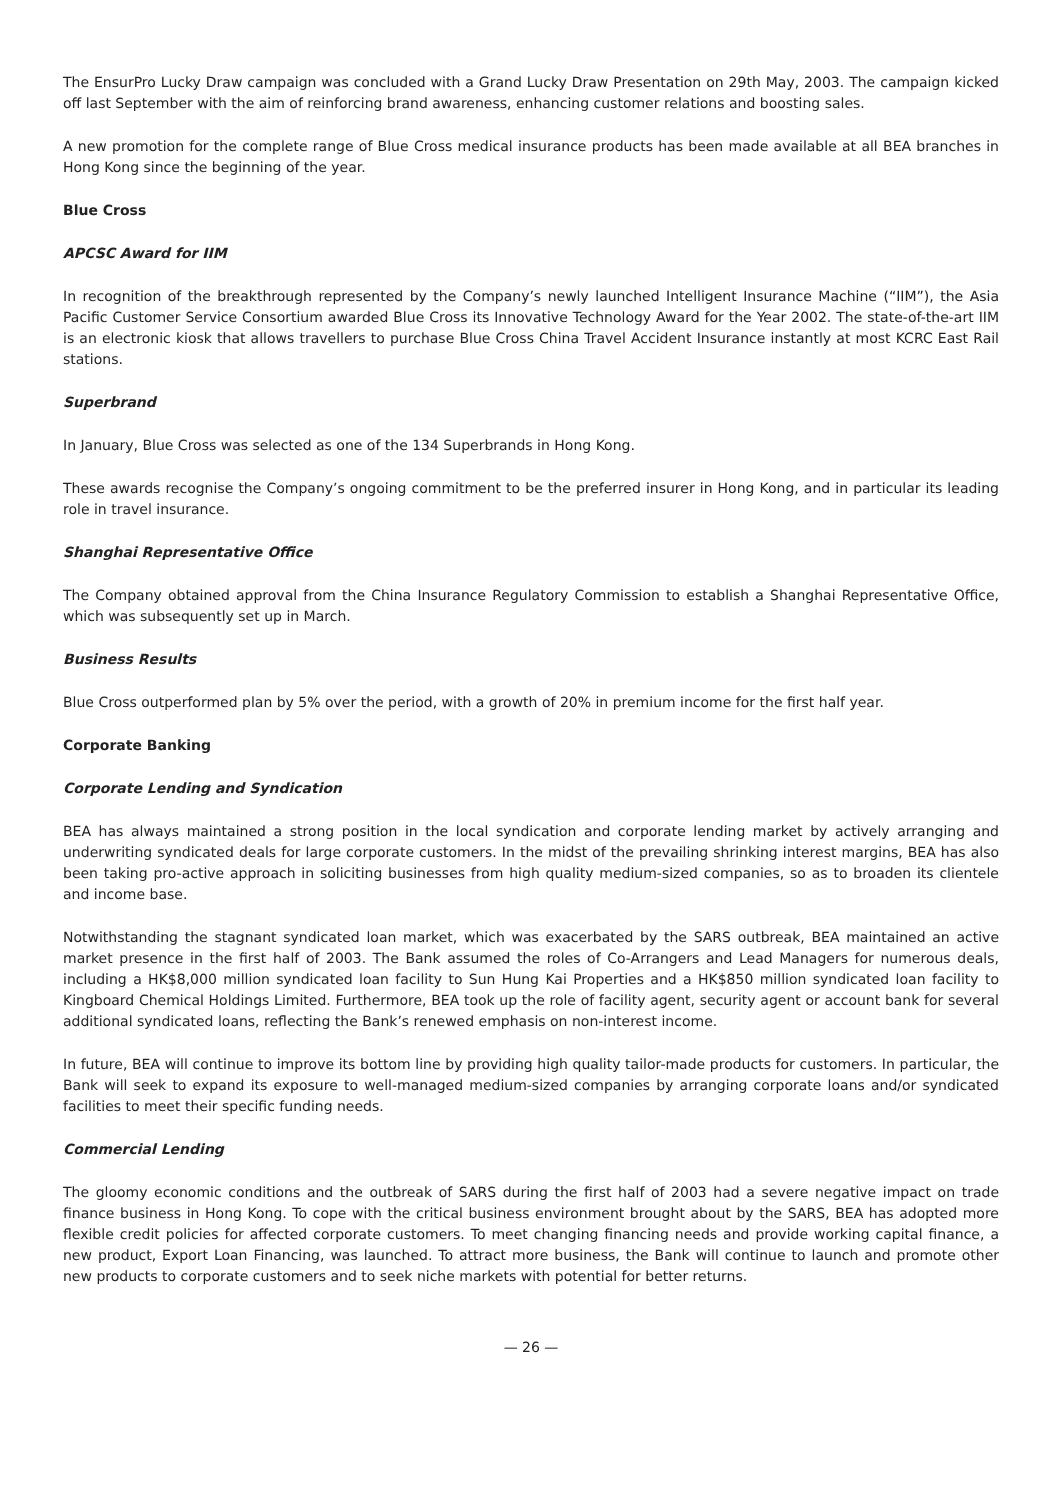The EnsurPro Lucky Draw campaign was concluded with a Grand Lucky Draw Presentation on 29th May, 2003. The campaign kicked off last September with the aim of reinforcing brand awareness, enhancing customer relations and boosting sales.
A new promotion for the complete range of Blue Cross medical insurance products has been made available at all BEA branches in Hong Kong since the beginning of the year.
Blue Cross
APCSC Award for IIM
In recognition of the breakthrough represented by the Company’s newly launched Intelligent Insurance Machine (“IIM”), the Asia Pacific Customer Service Consortium awarded Blue Cross its Innovative Technology Award for the Year 2002. The state-of-the-art IIM is an electronic kiosk that allows travellers to purchase Blue Cross China Travel Accident Insurance instantly at most KCRC East Rail stations.
Superbrand
In January, Blue Cross was selected as one of the 134 Superbrands in Hong Kong.
These awards recognise the Company’s ongoing commitment to be the preferred insurer in Hong Kong, and in particular its leading role in travel insurance.
Shanghai Representative Office
The Company obtained approval from the China Insurance Regulatory Commission to establish a Shanghai Representative Office, which was subsequently set up in March.
Business Results
Blue Cross outperformed plan by 5% over the period, with a growth of 20% in premium income for the first half year.
Corporate Banking
Corporate Lending and Syndication
BEA has always maintained a strong position in the local syndication and corporate lending market by actively arranging and underwriting syndicated deals for large corporate customers. In the midst of the prevailing shrinking interest margins, BEA has also been taking pro-active approach in soliciting businesses from high quality medium-sized companies, so as to broaden its clientele and income base.
Notwithstanding the stagnant syndicated loan market, which was exacerbated by the SARS outbreak, BEA maintained an active market presence in the first half of 2003. The Bank assumed the roles of Co-Arrangers and Lead Managers for numerous deals, including a HK$8,000 million syndicated loan facility to Sun Hung Kai Properties and a HK$850 million syndicated loan facility to Kingboard Chemical Holdings Limited. Furthermore, BEA took up the role of facility agent, security agent or account bank for several additional syndicated loans, reflecting the Bank’s renewed emphasis on non-interest income.
In future, BEA will continue to improve its bottom line by providing high quality tailor-made products for customers. In particular, the Bank will seek to expand its exposure to well-managed medium-sized companies by arranging corporate loans and/or syndicated facilities to meet their specific funding needs.
Commercial Lending
The gloomy economic conditions and the outbreak of SARS during the first half of 2003 had a severe negative impact on trade finance business in Hong Kong. To cope with the critical business environment brought about by the SARS, BEA has adopted more flexible credit policies for affected corporate customers. To meet changing financing needs and provide working capital finance, a new product, Export Loan Financing, was launched. To attract more business, the Bank will continue to launch and promote other new products to corporate customers and to seek niche markets with potential for better returns.
— 26 —